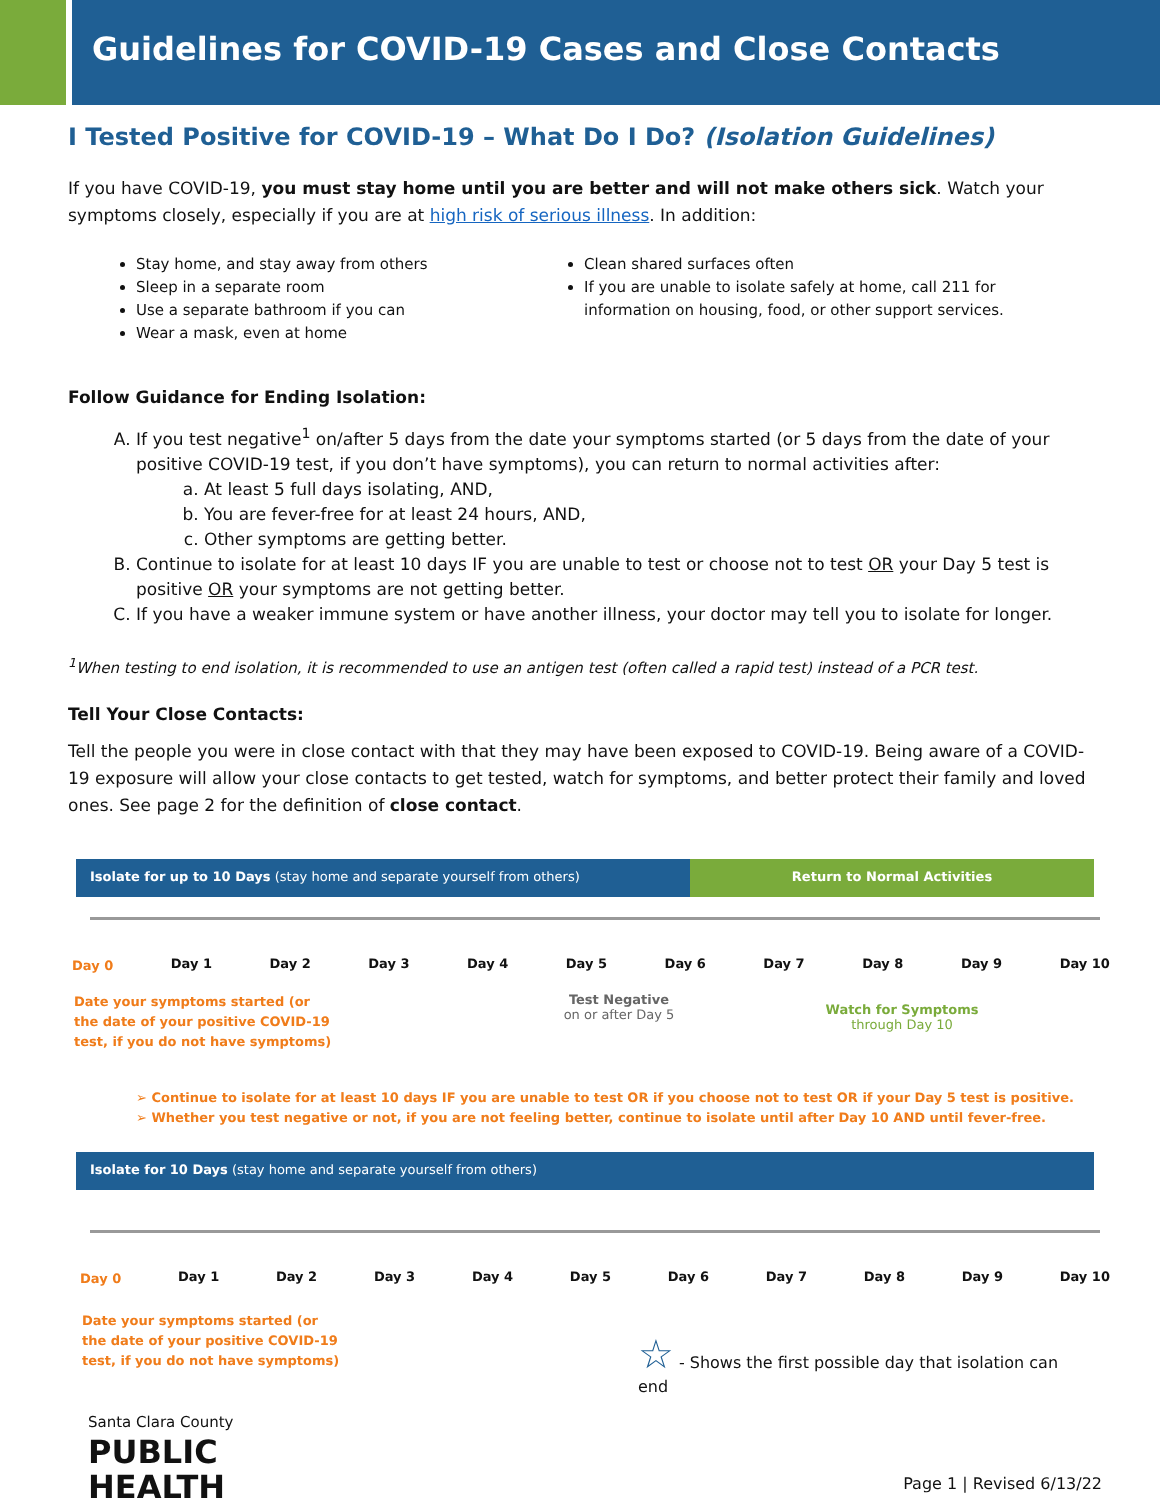Guidelines for COVID-19 Cases and Close Contacts
I Tested Positive for COVID-19 – What Do I Do? (Isolation Guidelines)
If you have COVID-19, you must stay home until you are better and will not make others sick. Watch your symptoms closely, especially if you are at high risk of serious illness. In addition:
Stay home, and stay away from others
Sleep in a separate room
Use a separate bathroom if you can
Wear a mask, even at home
Clean shared surfaces often
If you are unable to isolate safely at home, call 211 for information on housing, food, or other support services.
Follow Guidance for Ending Isolation:
A. If you test negative<sup>1</sup> on/after 5 days from the date your symptoms started (or 5 days from the date of your positive COVID-19 test, if you don’t have symptoms), you can return to normal activities after:
a. At least 5 full days isolating, AND,
b. You are fever-free for at least 24 hours, AND,
c. Other symptoms are getting better.
B. Continue to isolate for at least 10 days IF you are unable to test or choose not to test OR your Day 5 test is positive OR your symptoms are not getting better.
C. If you have a weaker immune system or have another illness, your doctor may tell you to isolate for longer.
<sup>1</sup> When testing to end isolation, it is recommended to use an antigen test (often called a rapid test) instead of a PCR test.
Tell Your Close Contacts:
Tell the people you were in close contact with that they may have been exposed to COVID-19. Being aware of a COVID-19 exposure will allow your close contacts to get tested, watch for symptoms, and better protect their family and loved ones. See page 2 for the definition of close contact.
Isolate for up to 10 Days (stay home and separate yourself from others) Return to Normal Activities
Day 0 Day 1 Day 2 Day 3 Day 4 Day 5 Day 6 Day 7 Day 8 Day 9 Day 10
Date your symptoms started (or
the date of your positive COVID-19
test, if you do not have symptoms)
Test Negative
on or after Day 5
Watch for Symptoms
through Day 10
➢ Continue to isolate for at least 10 days IF you are unable to test OR if you choose not to test OR if your Day 5 test is positive.
➢ Whether you test negative or not, if you are not feeling better, continue to isolate until after Day 10 AND until fever-free.
Isolate for 10 Days (stay home and separate yourself from others)
Day 0 Day 1 Day 2 Day 3 Day 4 Day 5 Day 6 Day 7 Day 8 Day 9 Day 10
Date your symptoms started (or
the date of your positive COVID-19
test, if you do not have symptoms)
☆ - Shows the first possible day that isolation can end
Santa Clara County
PUBLIC
HEALTH
Page 1 | Revised 6/13/22